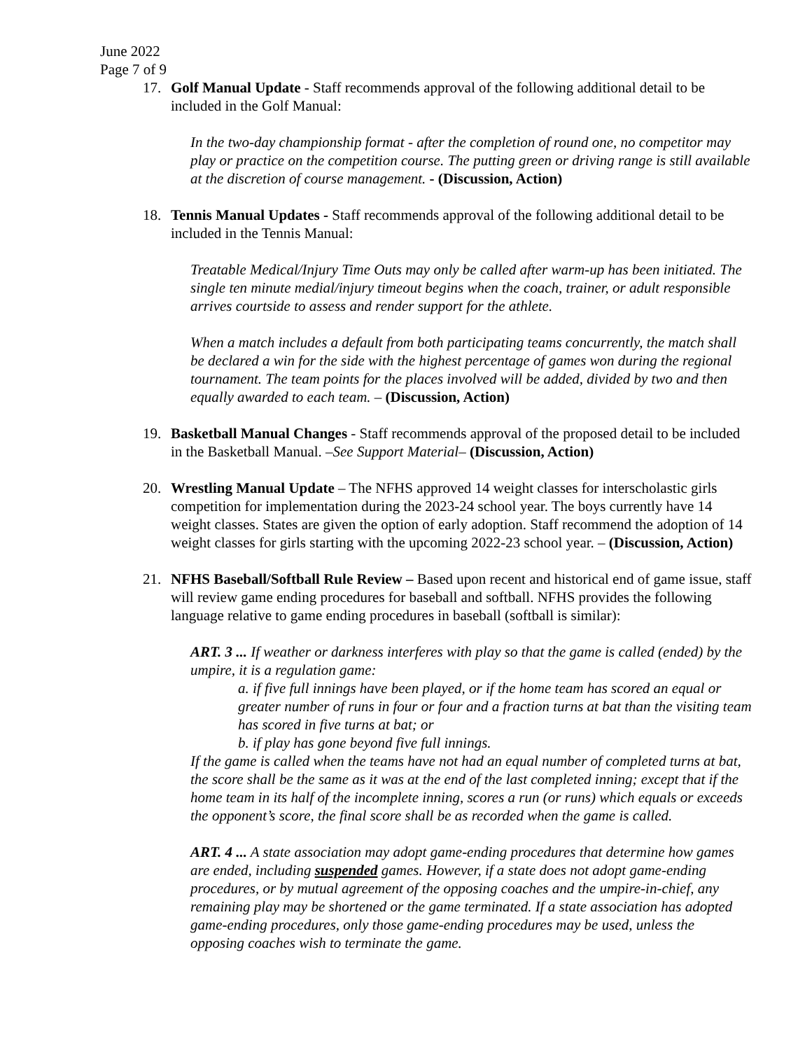June 2022
Page 7 of 9
17. Golf Manual Update - Staff recommends approval of the following additional detail to be included in the Golf Manual:
In the two-day championship format - after the completion of round one, no competitor may play or practice on the competition course. The putting green or driving range is still available at the discretion of course management. - (Discussion, Action)
18. Tennis Manual Updates - Staff recommends approval of the following additional detail to be included in the Tennis Manual:
Treatable Medical/Injury Time Outs may only be called after warm-up has been initiated. The single ten minute medial/injury timeout begins when the coach, trainer, or adult responsible arrives courtside to assess and render support for the athlete.
When a match includes a default from both participating teams concurrently, the match shall be declared a win for the side with the highest percentage of games won during the regional tournament. The team points for the places involved will be added, divided by two and then equally awarded to each team. – (Discussion, Action)
19. Basketball Manual Changes - Staff recommends approval of the proposed detail to be included in the Basketball Manual. –See Support Material– (Discussion, Action)
20. Wrestling Manual Update – The NFHS approved 14 weight classes for interscholastic girls competition for implementation during the 2023-24 school year. The boys currently have 14 weight classes. States are given the option of early adoption. Staff recommend the adoption of 14 weight classes for girls starting with the upcoming 2022-23 school year. – (Discussion, Action)
21. NFHS Baseball/Softball Rule Review – Based upon recent and historical end of game issue, staff will review game ending procedures for baseball and softball. NFHS provides the following language relative to game ending procedures in baseball (softball is similar):
ART. 3 ... If weather or darkness interferes with play so that the game is called (ended) by the umpire, it is a regulation game:
a. if five full innings have been played, or if the home team has scored an equal or greater number of runs in four or four and a fraction turns at bat than the visiting team has scored in five turns at bat; or
b. if play has gone beyond five full innings.
If the game is called when the teams have not had an equal number of completed turns at bat, the score shall be the same as it was at the end of the last completed inning; except that if the home team in its half of the incomplete inning, scores a run (or runs) which equals or exceeds the opponent’s score, the final score shall be as recorded when the game is called.
ART. 4 ... A state association may adopt game-ending procedures that determine how games are ended, including suspended games. However, if a state does not adopt game-ending procedures, or by mutual agreement of the opposing coaches and the umpire-in-chief, any remaining play may be shortened or the game terminated. If a state association has adopted game-ending procedures, only those game-ending procedures may be used, unless the opposing coaches wish to terminate the game.